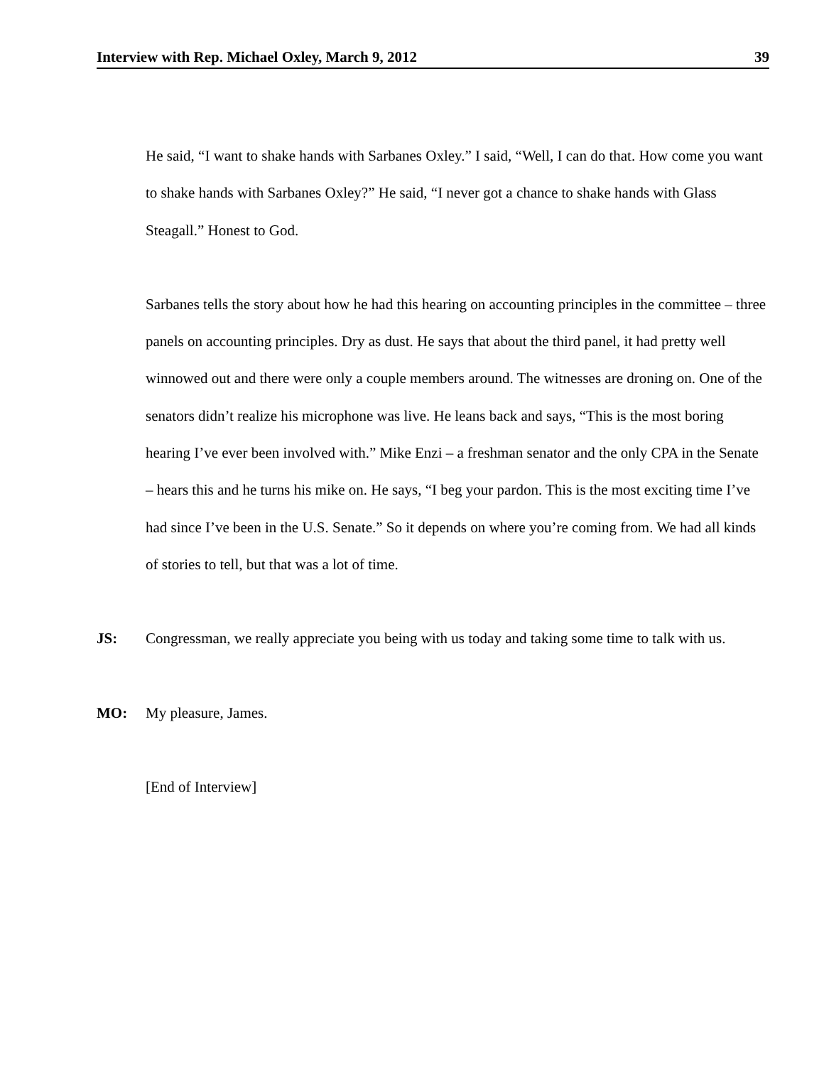Interview with Rep. Michael Oxley, March 9, 2012 39
He said, “I want to shake hands with Sarbanes Oxley.” I said, “Well, I can do that. How come you want to shake hands with Sarbanes Oxley?” He said, “I never got a chance to shake hands with Glass Steagall.” Honest to God.
Sarbanes tells the story about how he had this hearing on accounting principles in the committee – three panels on accounting principles. Dry as dust. He says that about the third panel, it had pretty well winnowed out and there were only a couple members around. The witnesses are droning on. One of the senators didn’t realize his microphone was live. He leans back and says, “This is the most boring hearing I’ve ever been involved with.” Mike Enzi – a freshman senator and the only CPA in the Senate – hears this and he turns his mike on. He says, “I beg your pardon. This is the most exciting time I’ve had since I’ve been in the U.S. Senate.” So it depends on where you’re coming from. We had all kinds of stories to tell, but that was a lot of time.
JS: Congressman, we really appreciate you being with us today and taking some time to talk with us.
MO: My pleasure, James.
[End of Interview]